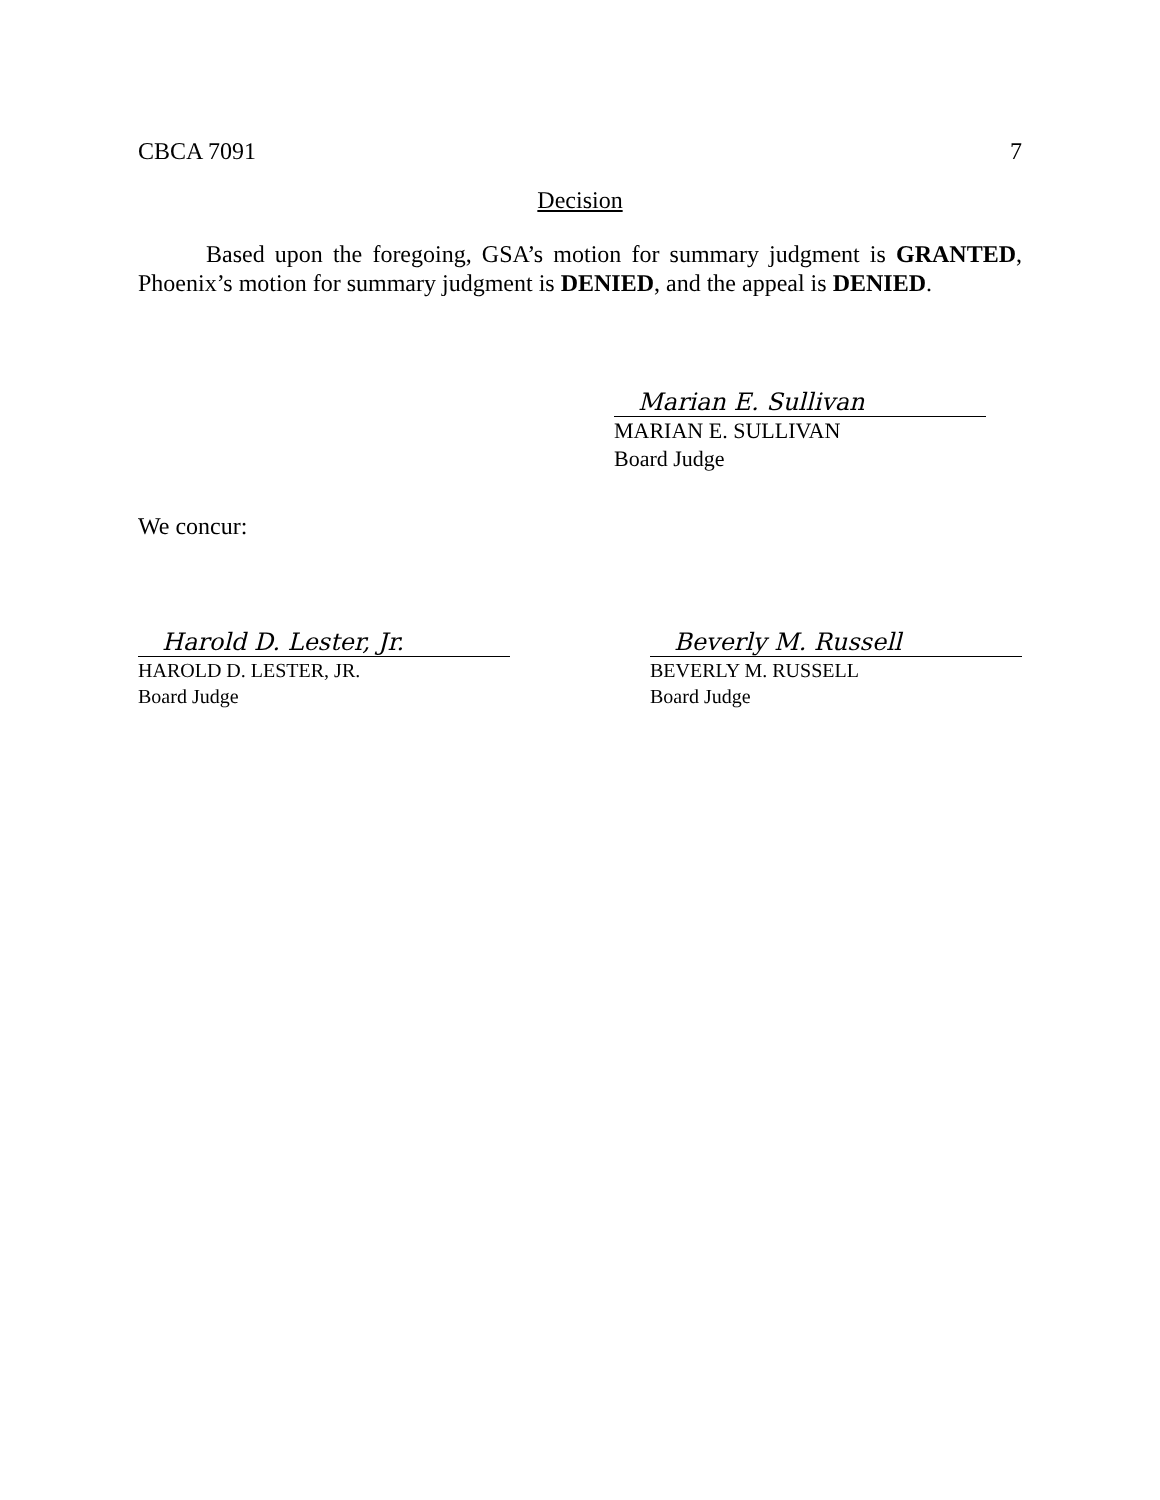CBCA 7091 7
Decision
Based upon the foregoing, GSA’s motion for summary judgment is GRANTED, Phoenix’s motion for summary judgment is DENIED, and the appeal is DENIED.
Marian E. Sullivan
MARIAN E. SULLIVAN
Board Judge
We concur:
Harold D. Lester, Jr.
HAROLD D. LESTER, JR.
Board Judge
Beverly M. Russell
BEVERLY M. RUSSELL
Board Judge